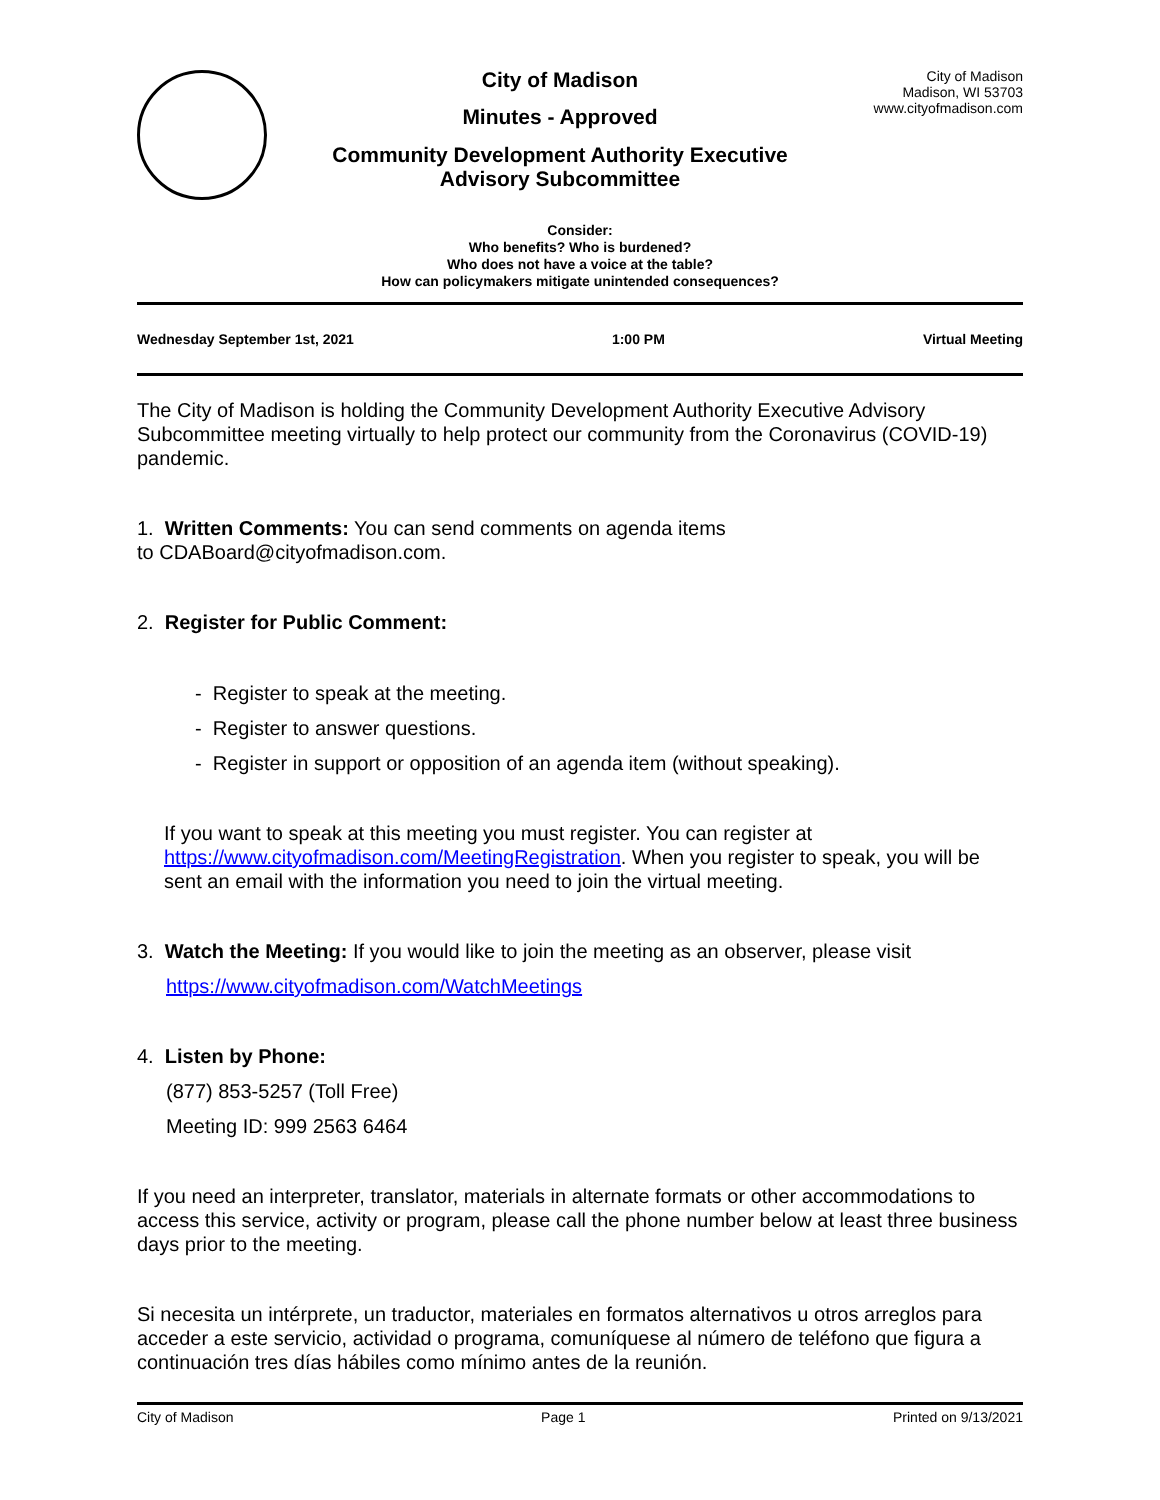City of Madison
Minutes - Approved
Community Development Authority Executive
Advisory Subcommittee
City of Madison
Madison, WI 53703
www.cityofmadison.com
Consider:
Who benefits? Who is burdened?
Who does not have a voice at the table?
How can policymakers mitigate unintended consequences?
Wednesday September 1st, 2021 1:00 PM Virtual Meeting
The City of Madison is holding the Community Development Authority Executive Advisory Subcommittee meeting virtually to help protect our community from the Coronavirus (COVID-19) pandemic.
1. Written Comments: You can send comments on agenda items
to CDABoard@cityofmadison.com.
2. Register for Public Comment:
- Register to speak at the meeting.
- Register to answer questions.
- Register in support or opposition of an agenda item (without speaking).
If you want to speak at this meeting you must register. You can register at https://www.cityofmadison.com/MeetingRegistration. When you register to speak, you will be sent an email with the information you need to join the virtual meeting.
3. Watch the Meeting: If you would like to join the meeting as an observer, please visit
https://www.cityofmadison.com/WatchMeetings
4. Listen by Phone:
(877) 853-5257 (Toll Free)
Meeting ID: 999 2563 6464
If you need an interpreter, translator, materials in alternate formats or other accommodations to access this service, activity or program, please call the phone number below at least three business days prior to the meeting.
Si necesita un intérprete, un traductor, materiales en formatos alternativos u otros arreglos para acceder a este servicio, actividad o programa, comuníquese al número de teléfono que figura a continuación tres días hábiles como mínimo antes de la reunión.
City of Madison Page 1 Printed on 9/13/2021